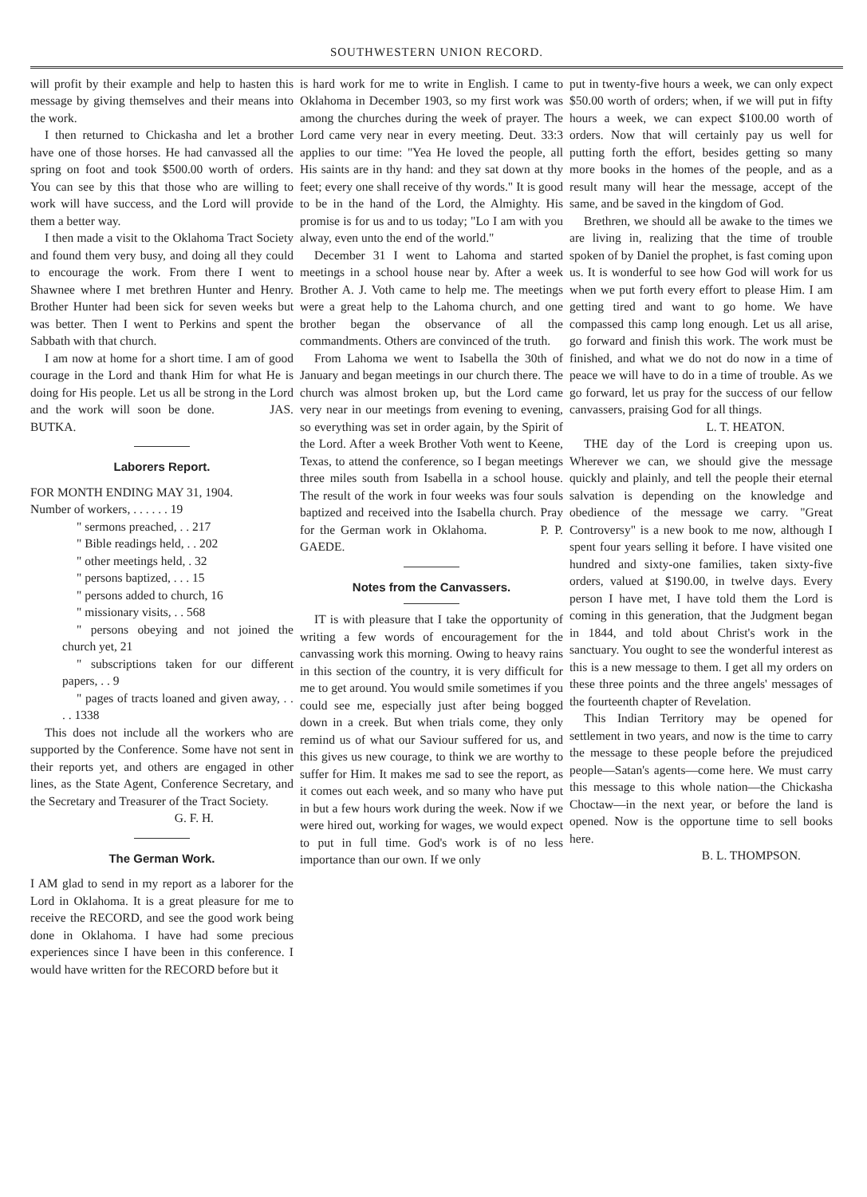SOUTHWESTERN UNION RECORD.
will profit by their example and help to hasten this message by giving themselves and their means into the work.
I then returned to Chickasha and let a brother have one of those horses. He had canvassed all the spring on foot and took $500.00 worth of orders. You can see by this that those who are willing to work will have success, and the Lord will provide them a better way.
I then made a visit to the Oklahoma Tract Society and found them very busy, and doing all they could to encourage the work. From there I went to Shawnee where I met brethren Hunter and Henry. Brother Hunter had been sick for seven weeks but was better. Then I went to Perkins and spent the Sabbath with that church.
I am now at home for a short time. I am of good courage in the Lord and thank Him for what He is doing for His people. Let us all be strong in the Lord and the work will soon be done. JAS. BUTKA.
Laborers Report.
FOR MONTH ENDING MAY 31, 1904.
Number of workers, . . . . . . 19
" sermons preached, . . 217
" Bible readings held, . . 202
" other meetings held, . 32
" persons baptized, . . . 15
" persons added to church, 16
" missionary visits, . . 568
" persons obeying and not joined the church yet, 21
" subscriptions taken for our different papers, . . 9
" pages of tracts loaned and given away, . . . . 1338
This does not include all the workers who are supported by the Conference. Some have not sent in their reports yet, and others are engaged in other lines, as the State Agent, Conference Secretary, and the Secretary and Treasurer of the Tract Society.
G. F. H.
The German Work.
I AM glad to send in my report as a laborer for the Lord in Oklahoma. It is a great pleasure for me to receive the RECORD, and see the good work being done in Oklahoma. I have had some precious experiences since I have been in this conference. I would have written for the RECORD before but it
is hard work for me to write in English. I came to Oklahoma in December 1903, so my first work was among the churches during the week of prayer. The Lord came very near in every meeting. Deut. 33:3 applies to our time: "Yea He loved the people, all His saints are in thy hand: and they sat down at thy feet; every one shall receive of thy words." It is good to be in the hand of the Lord, the Almighty. His promise is for us and to us today; "Lo I am with you alway, even unto the end of the world."
December 31 I went to Lahoma and started meetings in a school house near by. After a week Brother A. J. Voth came to help me. The meetings were a great help to the Lahoma church, and one brother began the observance of all the commandments. Others are convinced of the truth.
From Lahoma we went to Isabella the 30th of January and began meetings in our church there. The church was almost broken up, but the Lord came very near in our meetings from evening to evening, so everything was set in order again, by the Spirit of the Lord. After a week Brother Voth went to Keene, Texas, to attend the conference, so I began meetings three miles south from Isabella in a school house. The result of the work in four weeks was four souls baptized and received into the Isabella church. Pray for the German work in Oklahoma. P. P. GAEDE.
Notes from the Canvassers.
IT is with pleasure that I take the opportunity of writing a few words of encouragement for the canvassing work this morning. Owing to heavy rains in this section of the country, it is very difficult for me to get around. You would smile sometimes if you could see me, especially just after being bogged down in a creek. But when trials come, they only remind us of what our Saviour suffered for us, and this gives us new courage, to think we are worthy to suffer for Him. It makes me sad to see the report, as it comes out each week, and so many who have put in but a few hours work during the week. Now if we were hired out, working for wages, we would expect to put in full time. God's work is of no less importance than our own. If we only
put in twenty-five hours a week, we can only expect $50.00 worth of orders; when, if we will put in fifty hours a week, we can expect $100.00 worth of orders. Now that will certainly pay us well for putting forth the effort, besides getting so many more books in the homes of the people, and as a result many will hear the message, accept of the same, and be saved in the kingdom of God.
Brethren, we should all be awake to the times we are living in, realizing that the time of trouble spoken of by Daniel the prophet, is fast coming upon us. It is wonderful to see how God will work for us when we put forth every effort to please Him. I am getting tired and want to go home. We have compassed this camp long enough. Let us all arise, go forward and finish this work. The work must be finished, and what we do not do now in a time of peace we will have to do in a time of trouble. As we go forward, let us pray for the success of our fellow canvassers, praising God for all things.
L. T. HEATON.
THE day of the Lord is creeping upon us. Wherever we can, we should give the message quickly and plainly, and tell the people their eternal salvation is depending on the knowledge and obedience of the message we carry. "Great Controversy" is a new book to me now, although I spent four years selling it before. I have visited one hundred and sixty-one families, taken sixty-five orders, valued at $190.00, in twelve days. Every person I have met, I have told them the Lord is coming in this generation, that the Judgment began in 1844, and told about Christ's work in the sanctuary. You ought to see the wonderful interest as this is a new message to them. I get all my orders on these three points and the three angels' messages of the fourteenth chapter of Revelation.
This Indian Territory may be opened for settlement in two years, and now is the time to carry the message to these people before the prejudiced people—Satan's agents—come here. We must carry this message to this whole nation—the Chickasha Choctaw—in the next year, or before the land is opened. Now is the opportune time to sell books here.
B. L. THOMPSON.